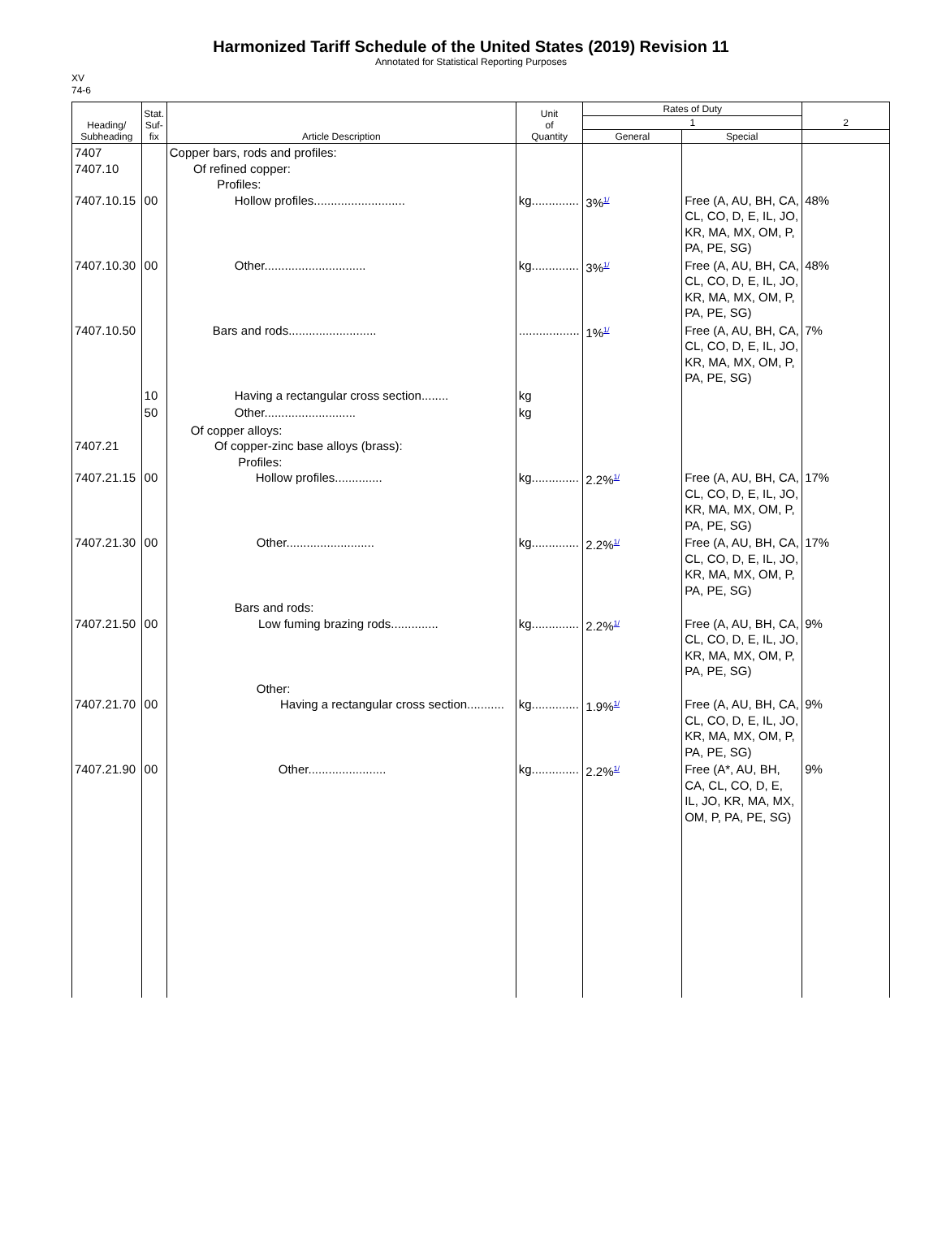Harmonized Tariff Schedule of the United States (2019) Revision 11
Annotated for Statistical Reporting Purposes
XV
74-6
| Heading/ Subheading | Stat. Suf- fix | Article Description | Unit of Quantity | Rates of Duty | | 2 |
| --- | --- | --- | --- | --- | --- | --- |
| | | | | 1 | | |
| | | | | General | Special | |
| 7407 7407.10 7407.10.15 | 00 | Copper bars, rods and profiles: Of refined copper: Profiles: Hollow profiles........................... | kg.............. | 3%<sup>1/</sup> | Free (A, AU, BH, CA, CL, CO, D, E, IL, JO, KR, MA, MX, OM, P, PA, PE, SG) | 48% |
| 7407.10.30 | 00 | Other.............................. | kg.............. | 3%<sup>1/</sup> | Free (A, AU, BH, CA, CL, CO, D, E, IL, JO, KR, MA, MX, OM, P, PA, PE, SG) | 48% |
| 7407.10.50 | | Bars and rods.......................... | .................. | 1%<sup>1/</sup> | Free (A, AU, BH, CA, CL, CO, D, E, IL, JO, KR, MA, MX, OM, P, PA, PE, SG) | 7% |
| | 10 | Having a rectangular cross section........ | kg | | | |
| | 50 | Other........................... | kg | | | |
| 7407.21 7407.21.15 | 00 | Of copper alloys: Of copper-zinc base alloys (brass): Profiles: Hollow profiles.............. | kg.............. | 2.2%<sup>1/</sup> | Free (A, AU, BH, CA, CL, CO, D, E, IL, JO, KR, MA, MX, OM, P, PA, PE, SG) | 17% |
| 7407.21.30 | 00 | Other.......................... | kg.............. | 2.2%<sup>1/</sup> | Free (A, AU, BH, CA, CL, CO, D, E, IL, JO, KR, MA, MX, OM, P, PA, PE, SG) | 17% |
| 7407.21.50 | 00 | Bars and rods: Low fuming brazing rods.............. | kg.............. | 2.2%<sup>1/</sup> | Free (A, AU, BH, CA, CL, CO, D, E, IL, JO, KR, MA, MX, OM, P, PA, PE, SG) | 9% |
| 7407.21.70 | 00 | Other: Having a rectangular cross section........... | kg.............. | 1.9%<sup>1/</sup> | Free (A, AU, BH, CA, CL, CO, D, E, IL, JO, KR, MA, MX, OM, P, PA, PE, SG) | 9% |
| 7407.21.90 | 00 | Other....................... | kg.............. | 2.2%<sup>1/</sup> | Free (A*, AU, BH, CA, CL, CO, D, E, IL, JO, KR, MA, MX, OM, P, PA, PE, SG) | 9% |